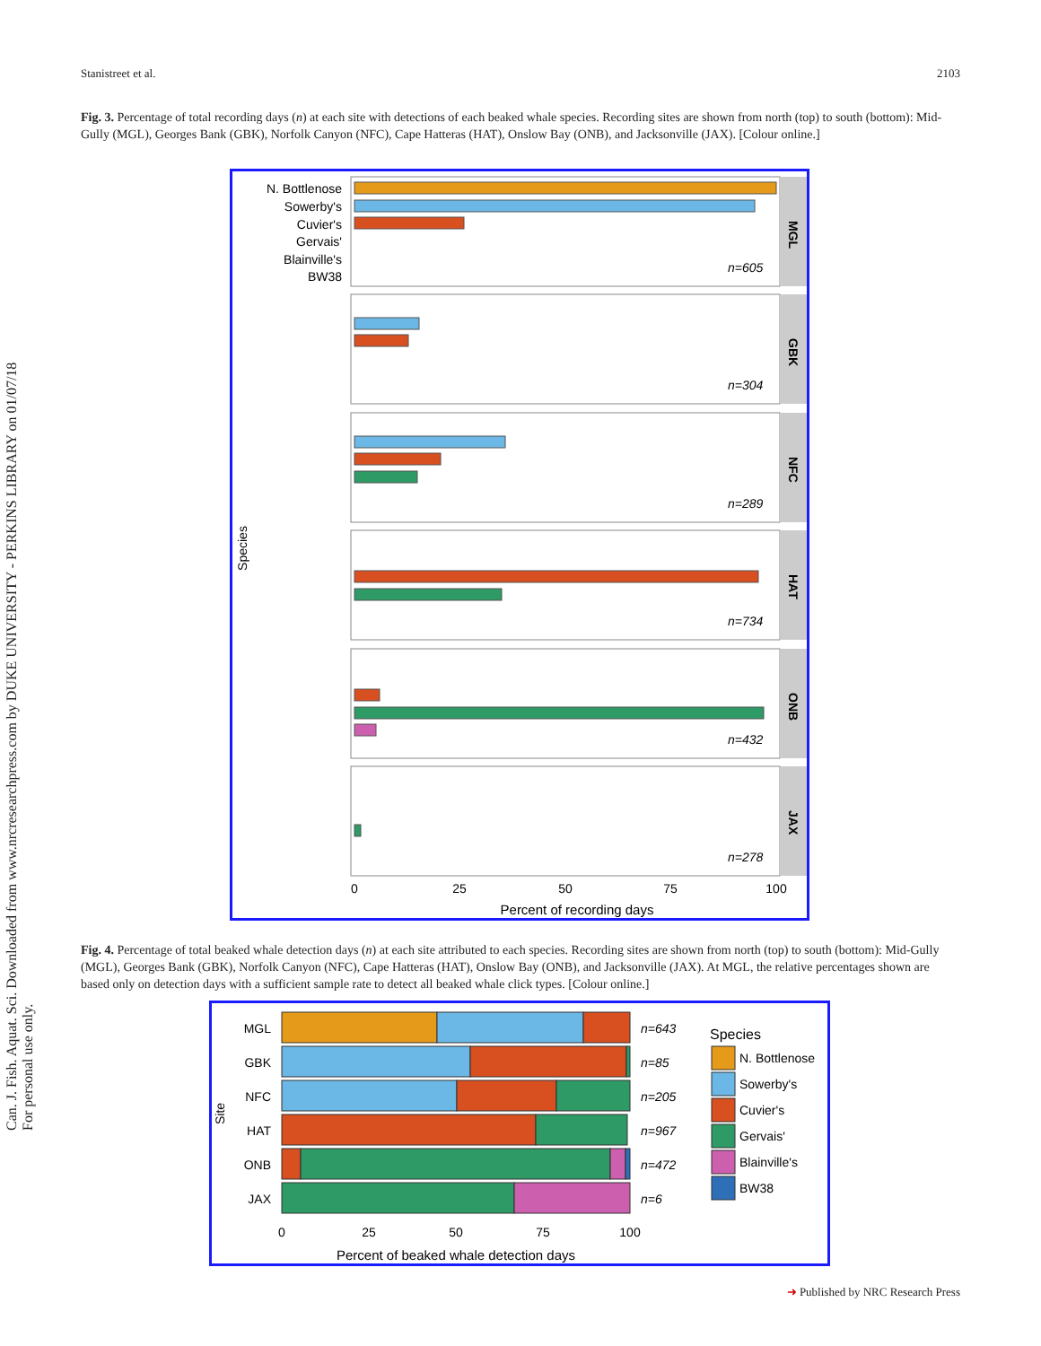Stanistreet et al. 2103
Can. J. Fish. Aquat. Sci. Downloaded from www.nrcresearchpress.com by DUKE UNIVERSITY - PERKINS LIBRARY on 01/07/18
For personal use only.
Fig. 3. Percentage of total recording days (n) at each site with detections of each beaked whale species. Recording sites are shown from north (top) to south (bottom): Mid-Gully (MGL), Georges Bank (GBK), Norfolk Canyon (NFC), Cape Hatteras (HAT), Onslow Bay (ONB), and Jacksonville (JAX). [Colour online.]
N. Bottlenose
Sowerby's
Cuvier's
Gervais'
Blainville's
BW38
n=605
MGL
n=304
GBK
n=289
NFC
n=734
HAT
n=432
ONB
n=278
JAX
Species
0
25
50
75
100
Percent of recording days
Fig. 4. Percentage of total beaked whale detection days (n) at each site attributed to each species. Recording sites are shown from north (top) to south (bottom): Mid-Gully (MGL), Georges Bank (GBK), Norfolk Canyon (NFC), Cape Hatteras (HAT), Onslow Bay (ONB), and Jacksonville (JAX). At MGL, the relative percentages shown are based only on detection days with a sufficient sample rate to detect all beaked whale click types. [Colour online.]
MGL
GBK
NFC
HAT
ONB
JAX
n=643
n=85
n=205
n=967
n=472
n=6
Site
0
25
50
75
100
Percent of beaked whale detection days
Species
N. Bottlenose
Sowerby's
Cuvier's
Gervais'
Blainville's
BW38
➜ Published by NRC Research Press